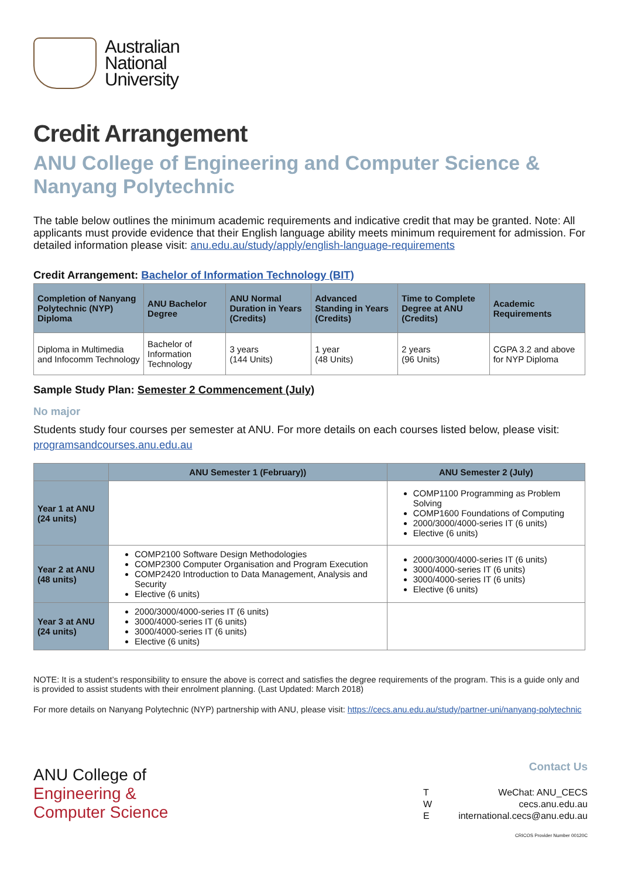Australian
National
University
Credit Arrangement
ANU College of Engineering and Computer Science &
Nanyang Polytechnic
The table below outlines the minimum academic requirements and indicative credit that may be granted. Note: All applicants must provide evidence that their English language ability meets minimum requirement for admission. For detailed information please visit: anu.edu.au/study/apply/english-language-requirements
Credit Arrangement: Bachelor of Information Technology (BIT)
| Completion of Nanyang Polytechnic (NYP) Diploma | ANU Bachelor Degree | ANU Normal Duration in Years (Credits) | Advanced Standing in Years (Credits) | Time to Complete Degree at ANU (Credits) | Academic Requirements |
| --- | --- | --- | --- | --- | --- |
| Diploma in Multimedia and Infocomm Technology | Bachelor of Information Technology | 3 years (144 Units) | 1 year (48 Units) | 2 years (96 Units) | CGPA 3.2 and above for NYP Diploma |
Sample Study Plan: Semester 2 Commencement (July)
No major
Students study four courses per semester at ANU. For more details on each courses listed below, please visit: programsandcourses.anu.edu.au
| | ANU Semester 1 (February)) | ANU Semester 2 (July) |
| --- | --- | --- |
| Year 1 at ANU (24 units) | | COMP1100 Programming as Problem Solving COMP1600 Foundations of Computing 2000/3000/4000-series IT (6 units) Elective (6 units) |
| Year 2 at ANU (48 units) | COMP2100 Software Design Methodologies COMP2300 Computer Organisation and Program Execution COMP2420 Introduction to Data Management, Analysis and Security Elective (6 units) | 2000/3000/4000-series IT (6 units) 3000/4000-series IT (6 units) 3000/4000-series IT (6 units) Elective (6 units) |
| Year 3 at ANU (24 units) | 2000/3000/4000-series IT (6 units) 3000/4000-series IT (6 units) 3000/4000-series IT (6 units) Elective (6 units) | |
NOTE: It is a student’s responsibility to ensure the above is correct and satisfies the degree requirements of the program. This is a guide only and is provided to assist students with their enrolment planning. (Last Updated: March 2018)
For more details on Nanyang Polytechnic (NYP) partnership with ANU, please visit: https://cecs.anu.edu.au/study/partner-uni/nanyang-polytechnic
ANU College of
Engineering &
Computer Science
Contact Us
T
W
E
WeChat: ANU_CECS
cecs.anu.edu.au
international.cecs@anu.edu.au
CRICOS Provider Number 00120C